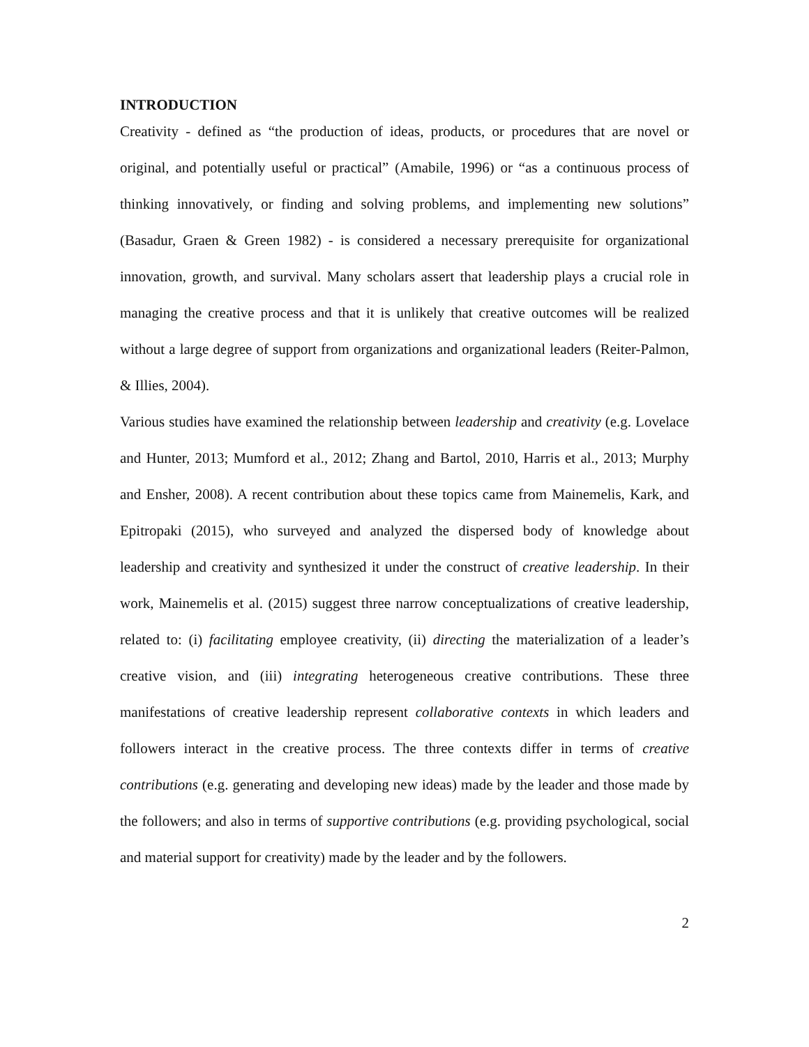INTRODUCTION
Creativity - defined as “the production of ideas, products, or procedures that are novel or original, and potentially useful or practical” (Amabile, 1996) or “as a continuous process of thinking innovatively, or finding and solving problems, and implementing new solutions” (Basadur, Graen & Green 1982) - is considered a necessary prerequisite for organizational innovation, growth, and survival. Many scholars assert that leadership plays a crucial role in managing the creative process and that it is unlikely that creative outcomes will be realized without a large degree of support from organizations and organizational leaders (Reiter-Palmon, & Illies, 2004).
Various studies have examined the relationship between leadership and creativity (e.g. Lovelace and Hunter, 2013; Mumford et al., 2012; Zhang and Bartol, 2010, Harris et al., 2013; Murphy and Ensher, 2008). A recent contribution about these topics came from Mainemelis, Kark, and Epitropaki (2015), who surveyed and analyzed the dispersed body of knowledge about leadership and creativity and synthesized it under the construct of creative leadership. In their work, Mainemelis et al. (2015) suggest three narrow conceptualizations of creative leadership, related to: (i) facilitating employee creativity, (ii) directing the materialization of a leader’s creative vision, and (iii) integrating heterogeneous creative contributions. These three manifestations of creative leadership represent collaborative contexts in which leaders and followers interact in the creative process. The three contexts differ in terms of creative contributions (e.g. generating and developing new ideas) made by the leader and those made by the followers; and also in terms of supportive contributions (e.g. providing psychological, social and material support for creativity) made by the leader and by the followers.
2